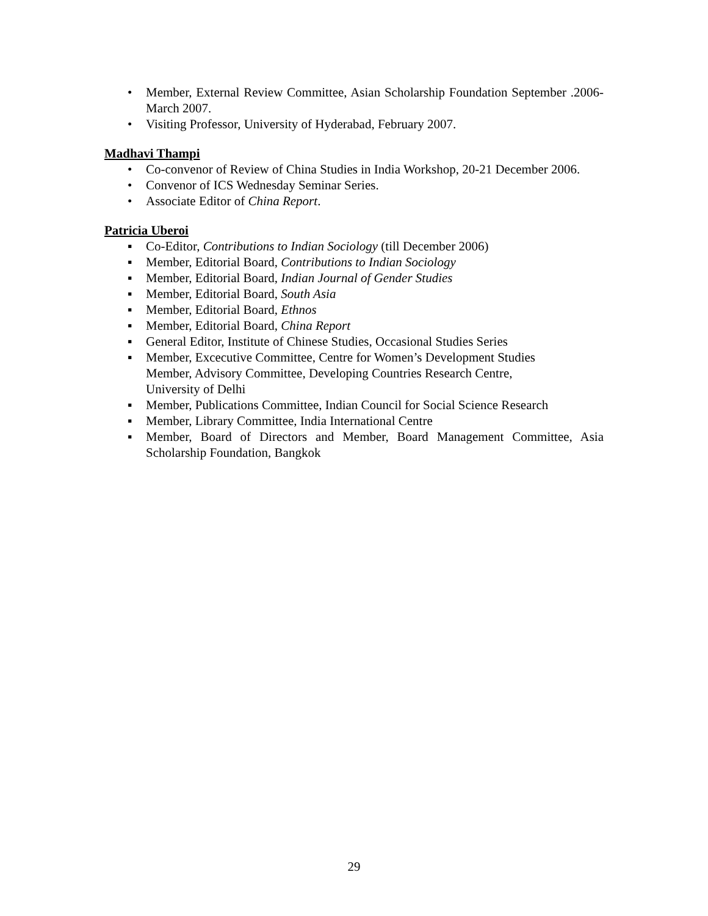• Member, External Review Committee, Asian Scholarship Foundation September .2006-March 2007.
• Visiting Professor, University of Hyderabad, February 2007.
Madhavi Thampi
• Co-convenor of Review of China Studies in India Workshop, 20-21 December 2006.
• Convenor of ICS Wednesday Seminar Series.
• Associate Editor of China Report.
Patricia Uberoi
▪ Co-Editor, Contributions to Indian Sociology (till December 2006)
▪ Member, Editorial Board, Contributions to Indian Sociology
▪ Member, Editorial Board, Indian Journal of Gender Studies
▪ Member, Editorial Board, South Asia
▪ Member, Editorial Board, Ethnos
▪ Member, Editorial Board, China Report
▪ General Editor, Institute of Chinese Studies, Occasional Studies Series
▪ Member, Excecutive Committee, Centre for Women’s Development Studies
Member, Advisory Committee, Developing Countries Research Centre,
University of Delhi
▪ Member, Publications Committee, Indian Council for Social Science Research
▪ Member, Library Committee, India International Centre
▪ Member, Board of Directors and Member, Board Management Committee, Asia Scholarship Foundation, Bangkok
29